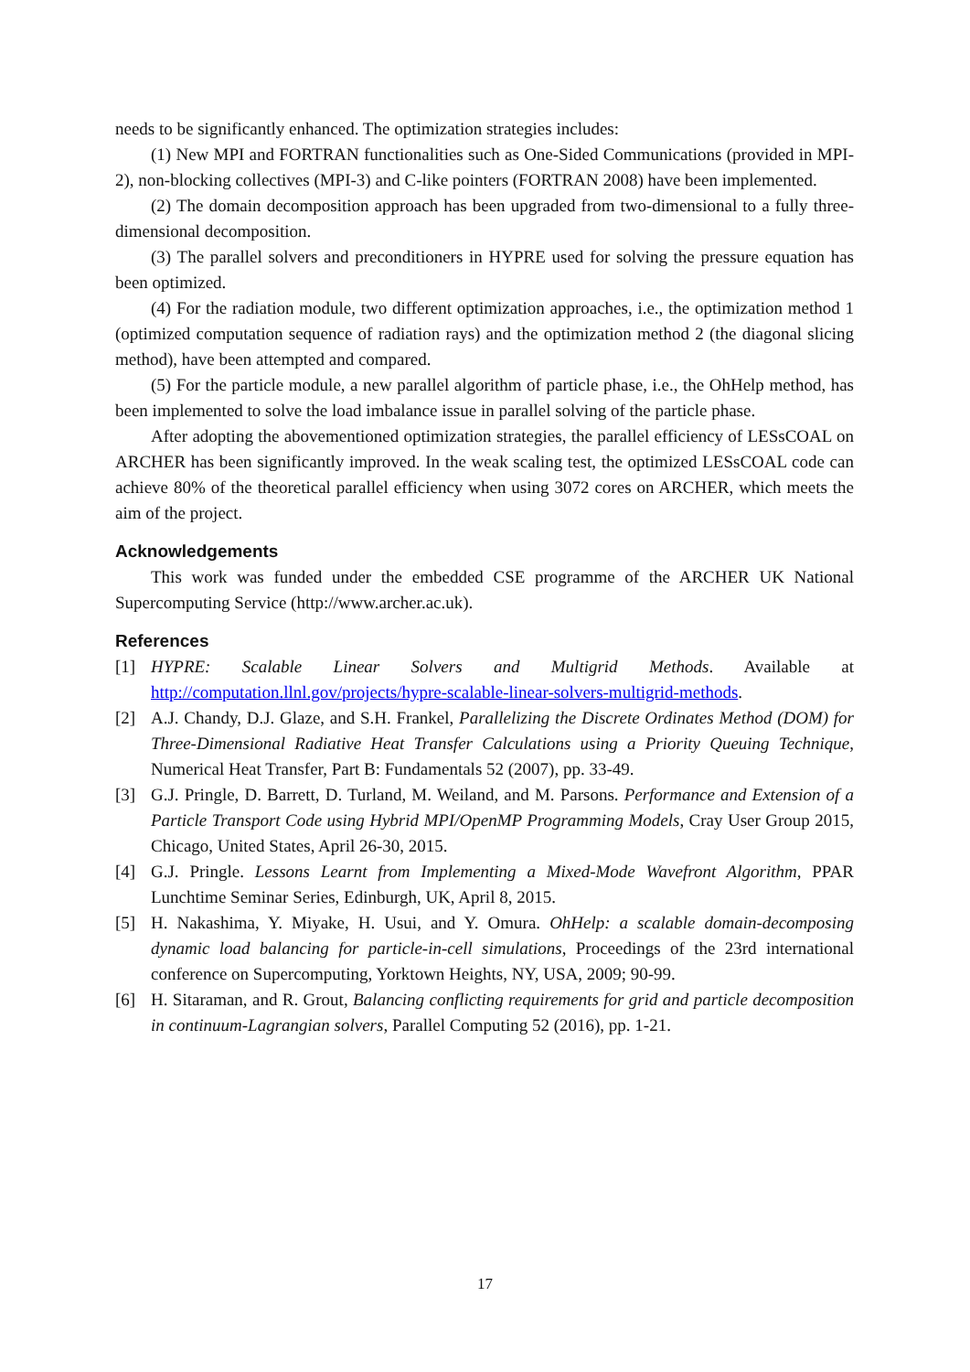needs to be significantly enhanced. The optimization strategies includes:
(1) New MPI and FORTRAN functionalities such as One-Sided Communications (provided in MPI-2), non-blocking collectives (MPI-3) and C-like pointers (FORTRAN 2008) have been implemented.
(2) The domain decomposition approach has been upgraded from two-dimensional to a fully three-dimensional decomposition.
(3) The parallel solvers and preconditioners in HYPRE used for solving the pressure equation has been optimized.
(4) For the radiation module, two different optimization approaches, i.e., the optimization method 1 (optimized computation sequence of radiation rays) and the optimization method 2 (the diagonal slicing method), have been attempted and compared.
(5) For the particle module, a new parallel algorithm of particle phase, i.e., the OhHelp method, has been implemented to solve the load imbalance issue in parallel solving of the particle phase.
After adopting the abovementioned optimization strategies, the parallel efficiency of LESsCOAL on ARCHER has been significantly improved. In the weak scaling test, the optimized LESsCOAL code can achieve 80% of the theoretical parallel efficiency when using 3072 cores on ARCHER, which meets the aim of the project.
Acknowledgements
This work was funded under the embedded CSE programme of the ARCHER UK National Supercomputing Service (http://www.archer.ac.uk).
References
[1] HYPRE: Scalable Linear Solvers and Multigrid Methods. Available at http://computation.llnl.gov/projects/hypre-scalable-linear-solvers-multigrid-methods.
[2] A.J. Chandy, D.J. Glaze, and S.H. Frankel, Parallelizing the Discrete Ordinates Method (DOM) for Three-Dimensional Radiative Heat Transfer Calculations using a Priority Queuing Technique, Numerical Heat Transfer, Part B: Fundamentals 52 (2007), pp. 33-49.
[3] G.J. Pringle, D. Barrett, D. Turland, M. Weiland, and M. Parsons. Performance and Extension of a Particle Transport Code using Hybrid MPI/OpenMP Programming Models, Cray User Group 2015, Chicago, United States, April 26-30, 2015.
[4] G.J. Pringle. Lessons Learnt from Implementing a Mixed-Mode Wavefront Algorithm, PPAR Lunchtime Seminar Series, Edinburgh, UK, April 8, 2015.
[5] H. Nakashima, Y. Miyake, H. Usui, and Y. Omura. OhHelp: a scalable domain-decomposing dynamic load balancing for particle-in-cell simulations, Proceedings of the 23rd international conference on Supercomputing, Yorktown Heights, NY, USA, 2009; 90-99.
[6] H. Sitaraman, and R. Grout, Balancing conflicting requirements for grid and particle decomposition in continuum-Lagrangian solvers, Parallel Computing 52 (2016), pp. 1-21.
17